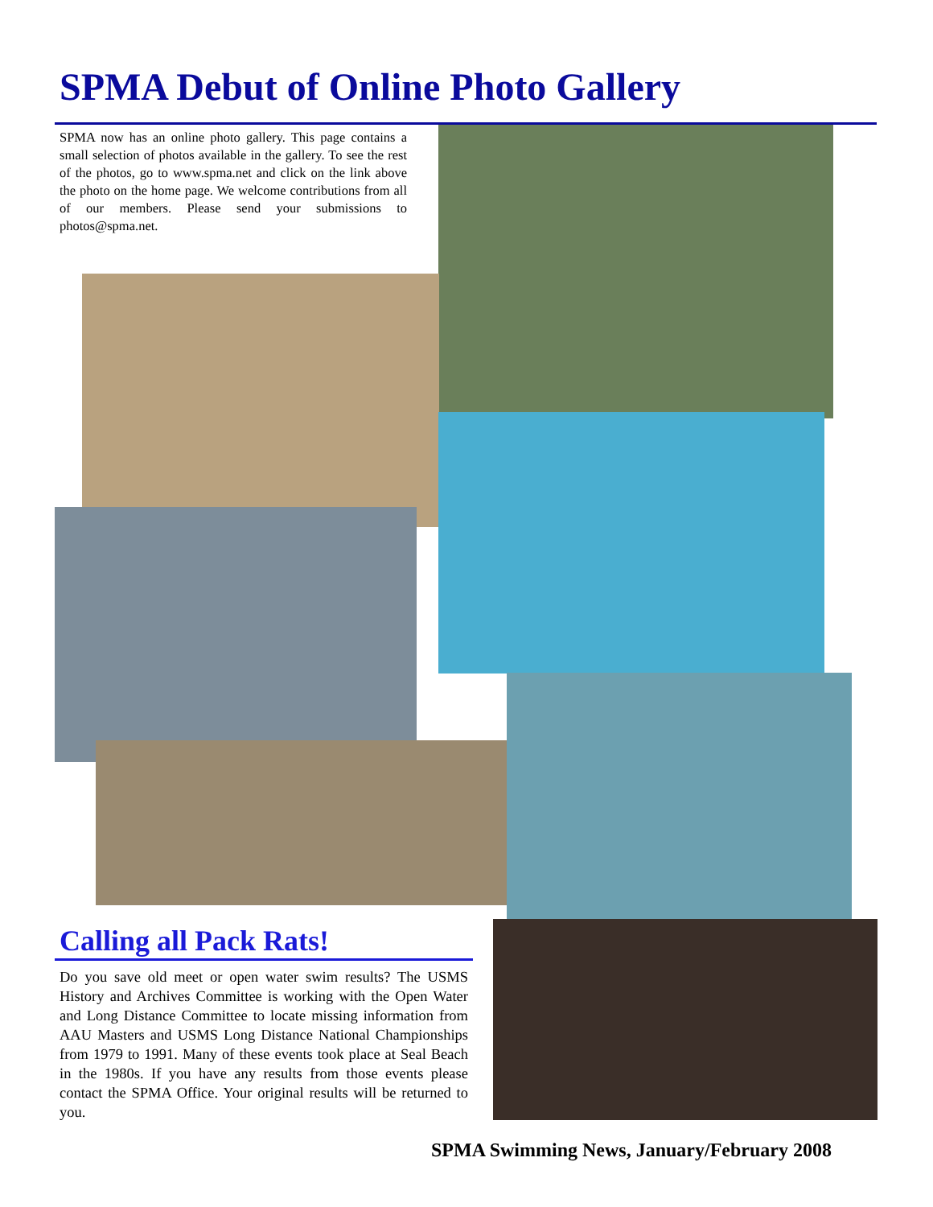SPMA Debut of Online Photo Gallery
SPMA now has an online photo gallery. This page contains a small selection of photos available in the gallery. To see the rest of the photos, go to www.spma.net and click on the link above the photo on the home page. We welcome contributions from all of our members. Please send your submissions to photos@spma.net.
Calling all Pack Rats!
Do you save old meet or open water swim results? The USMS History and Archives Committee is working with the Open Water and Long Distance Committee to locate missing information from AAU Masters and USMS Long Distance National Championships from 1979 to 1991. Many of these events took place at Seal Beach in the 1980s. If you have any results from those events please contact the SPMA Office. Your original results will be returned to you.
SPMA Swimming News, January/February 2008